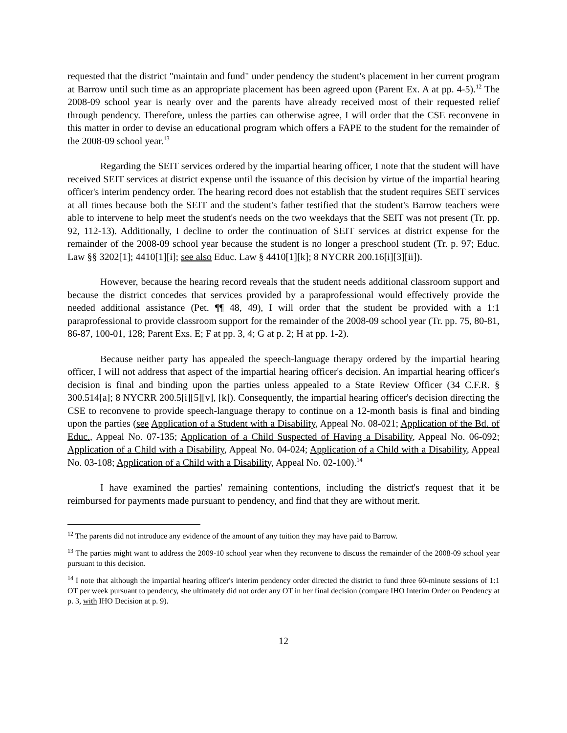requested that the district "maintain and fund" under pendency the student's placement in her current program at Barrow until such time as an appropriate placement has been agreed upon (Parent Ex. A at pp. 4-5).<sup>12</sup> The 2008-09 school year is nearly over and the parents have already received most of their requested relief through pendency. Therefore, unless the parties can otherwise agree, I will order that the CSE reconvene in this matter in order to devise an educational program which offers a FAPE to the student for the remainder of the 2008-09 school year.<sup>13</sup>
Regarding the SEIT services ordered by the impartial hearing officer, I note that the student will have received SEIT services at district expense until the issuance of this decision by virtue of the impartial hearing officer's interim pendency order. The hearing record does not establish that the student requires SEIT services at all times because both the SEIT and the student's father testified that the student's Barrow teachers were able to intervene to help meet the student's needs on the two weekdays that the SEIT was not present (Tr. pp. 92, 112-13). Additionally, I decline to order the continuation of SEIT services at district expense for the remainder of the 2008-09 school year because the student is no longer a preschool student (Tr. p. 97; Educ. Law §§ 3202[1]; 4410[1][i]; see also Educ. Law § 4410[1][k]; 8 NYCRR 200.16[i][3][ii]).
However, because the hearing record reveals that the student needs additional classroom support and because the district concedes that services provided by a paraprofessional would effectively provide the needed additional assistance (Pet. ¶¶ 48, 49), I will order that the student be provided with a 1:1 paraprofessional to provide classroom support for the remainder of the 2008-09 school year (Tr. pp. 75, 80-81, 86-87, 100-01, 128; Parent Exs. E; F at pp. 3, 4; G at p. 2; H at pp. 1-2).
Because neither party has appealed the speech-language therapy ordered by the impartial hearing officer, I will not address that aspect of the impartial hearing officer's decision. An impartial hearing officer's decision is final and binding upon the parties unless appealed to a State Review Officer (34 C.F.R. § 300.514[a]; 8 NYCRR 200.5[i][5][v], [k]). Consequently, the impartial hearing officer's decision directing the CSE to reconvene to provide speech-language therapy to continue on a 12-month basis is final and binding upon the parties (see Application of a Student with a Disability, Appeal No. 08-021; Application of the Bd. of Educ., Appeal No. 07-135; Application of a Child Suspected of Having a Disability, Appeal No. 06-092; Application of a Child with a Disability, Appeal No. 04-024; Application of a Child with a Disability, Appeal No. 03-108; Application of a Child with a Disability, Appeal No. 02-100).<sup>14</sup>
I have examined the parties' remaining contentions, including the district's request that it be reimbursed for payments made pursuant to pendency, and find that they are without merit.
<sup>12</sup> The parents did not introduce any evidence of the amount of any tuition they may have paid to Barrow.
<sup>13</sup> The parties might want to address the 2009-10 school year when they reconvene to discuss the remainder of the 2008-09 school year pursuant to this decision.
<sup>14</sup> I note that although the impartial hearing officer's interim pendency order directed the district to fund three 60-minute sessions of 1:1 OT per week pursuant to pendency, she ultimately did not order any OT in her final decision (compare IHO Interim Order on Pendency at p. 3, with IHO Decision at p. 9).
12